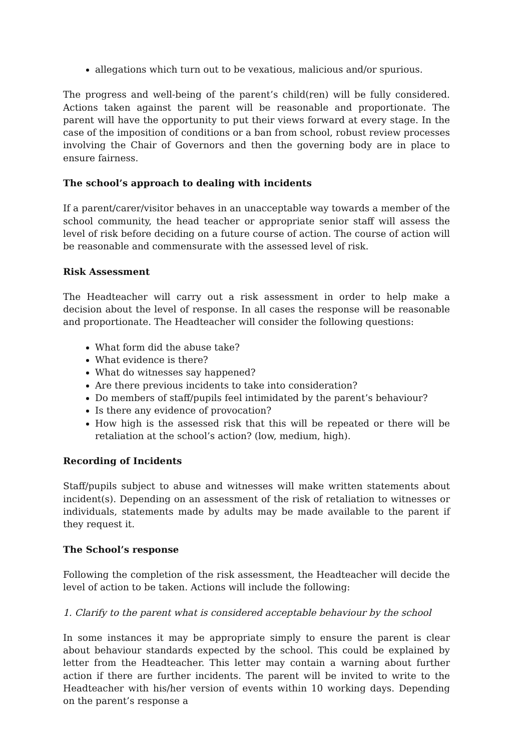allegations which turn out to be vexatious, malicious and/or spurious.
The progress and well-being of the parent’s child(ren) will be fully considered. Actions taken against the parent will be reasonable and proportionate. The parent will have the opportunity to put their views forward at every stage. In the case of the imposition of conditions or a ban from school, robust review processes involving the Chair of Governors and then the governing body are in place to ensure fairness.
The school’s approach to dealing with incidents
If a parent/carer/visitor behaves in an unacceptable way towards a member of the school community, the head teacher or appropriate senior staff will assess the level of risk before deciding on a future course of action. The course of action will be reasonable and commensurate with the assessed level of risk.
Risk Assessment
The Headteacher will carry out a risk assessment in order to help make a decision about the level of response. In all cases the response will be reasonable and proportionate. The Headteacher will consider the following questions:
What form did the abuse take?
What evidence is there?
What do witnesses say happened?
Are there previous incidents to take into consideration?
Do members of staff/pupils feel intimidated by the parent’s behaviour?
Is there any evidence of provocation?
How high is the assessed risk that this will be repeated or there will be retaliation at the school’s action? (low, medium, high).
Recording of Incidents
Staff/pupils subject to abuse and witnesses will make written statements about incident(s). Depending on an assessment of the risk of retaliation to witnesses or individuals, statements made by adults may be made available to the parent if they request it.
The School’s response
Following the completion of the risk assessment, the Headteacher will decide the level of action to be taken. Actions will include the following:
1. Clarify to the parent what is considered acceptable behaviour by the school
In some instances it may be appropriate simply to ensure the parent is clear about behaviour standards expected by the school. This could be explained by letter from the Headteacher. This letter may contain a warning about further action if there are further incidents. The parent will be invited to write to the Headteacher with his/her version of events within 10 working days. Depending on the parent’s response a